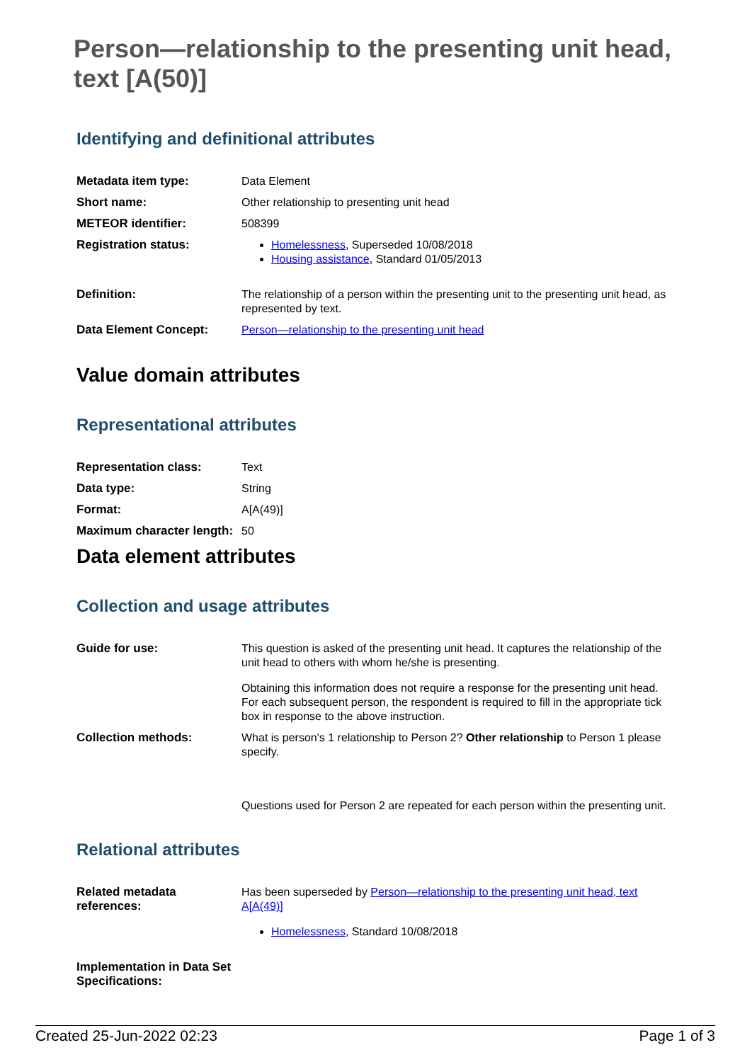Person—relationship to the presenting unit head, text [A(50)]
Identifying and definitional attributes
| Metadata item type: | Data Element |
| Short name: | Other relationship to presenting unit head |
| METEOR identifier: | 508399 |
| Registration status: | Homelessness , Superseded 10/08/2018 Housing assistance , Standard 01/05/2013 |
| Definition: | The relationship of a person within the presenting unit to the presenting unit head, as represented by text. |
| Data Element Concept: | Person—relationship to the presenting unit head |
Value domain attributes
Representational attributes
| Representation class: | Text |
| Data type: | String |
| Format: | A[A(49)] |
| Maximum character length: | 50 |
Data element attributes
Collection and usage attributes
| Guide for use: | This question is asked of the presenting unit head. It captures the relationship of the unit head to others with whom he/she is presenting. Obtaining this information does not require a response for the presenting unit head. For each subsequent person, the respondent is required to fill in the appropriate tick box in response to the above instruction. |
| Collection methods: | What is person's 1 relationship to Person 2? Other relationship to Person 1 please specify. Questions used for Person 2 are repeated for each person within the presenting unit. |
Relational attributes
| Related metadata references: | Has been superseded by Person—relationship to the presenting unit head, text A[A(49)] Homelessness , Standard 10/08/2018 |
| Implementation in Data Set Specifications: | |
Created 25-Jun-2022 02:23 Page 1 of 3